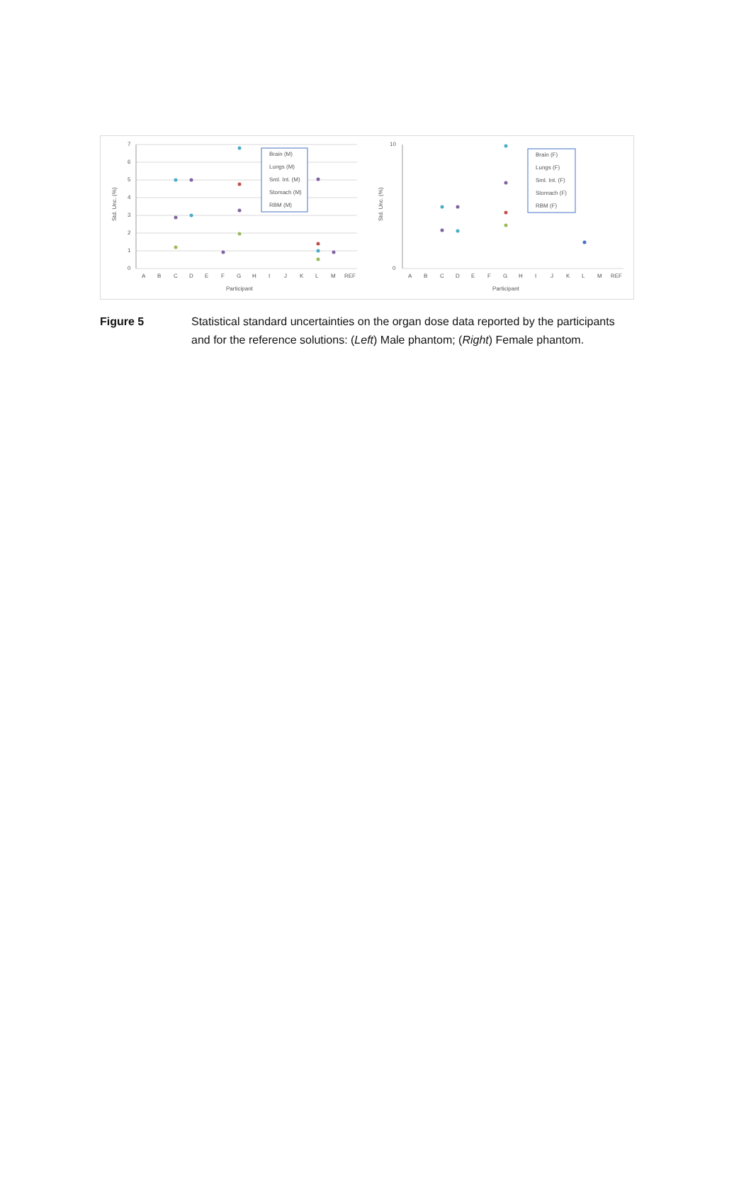7
6
5
4
3
2
1
0
Std. Unc. (%)
A
B
C
D
E
F
G
H
I
J
K
L
M
REF
Participant
Brain (M)
Lungs (M)
Sml. Int. (M)
Stomach (M)
RBM (M)
10
0
Std. Unc. (%)
A
B
C
D
E
F
G
H
I
J
K
L
M
REF
Participant
Brain (F)
Lungs (F)
Sml. Int. (F)
Stomach (F)
RBM (F)
Figure 5 Statistical standard uncertainties on the organ dose data reported by the participants and for the reference solutions: (Left) Male phantom; (Right) Female phantom.